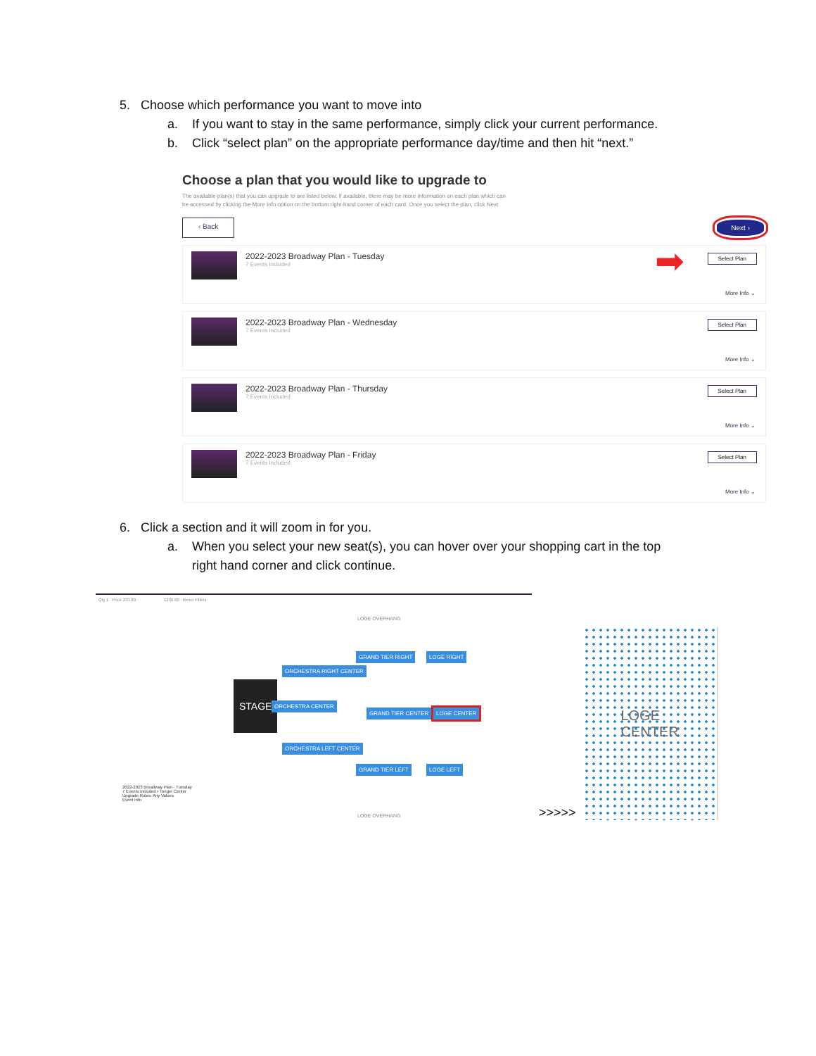5. Choose which performance you want to move into
a. If you want to stay in the same performance, simply click your current performance.
b. Click “select plan” on the appropriate performance day/time and then hit “next.”
Choose a plan that you would like to upgrade to
The available plan(s) that you can upgrade to are listed below. If available, there may be more information on each plan which can be accessed by clicking the More Info option on the bottom right-hand corner of each card. Once you select the plan, click Next
‹ Back Next ›
2022-2023 Broadway Plan - Tuesday
7 Events Included
➡ Select Plan
More Info ⌄
2022-2023 Broadway Plan - Wednesday
7 Events Included
Select Plan
More Info ⌄
2022-2023 Broadway Plan - Thursday
7 Events Included
Select Plan
More Info ⌄
2022-2023 Broadway Plan - Friday
7 Events Included
Select Plan
More Info ⌄
6. Click a section and it will zoom in for you.
a. When you select your new seat(s), you can hover over your shopping cart in the top
right hand corner and click continue.
Qty 1 Price 233.80 1230.83 Reset Filters
LOGE OVERHANG
STAGE
ORCHESTRA CENTER
ORCHESTRA RIGHT CENTER
ORCHESTRA LEFT CENTER
GRAND TIER RIGHT
GRAND TIER CENTER
GRAND TIER LEFT
LOGE RIGHT
LOGE CENTER
LOGE LEFT
LOGE OVERHANG
2022-2023 Broadway Plan - Tuesday
7 Events Included • Tonger Center
Upgrade Rules: Any Values
Event Info
>>>>>
LOGE
CENTER